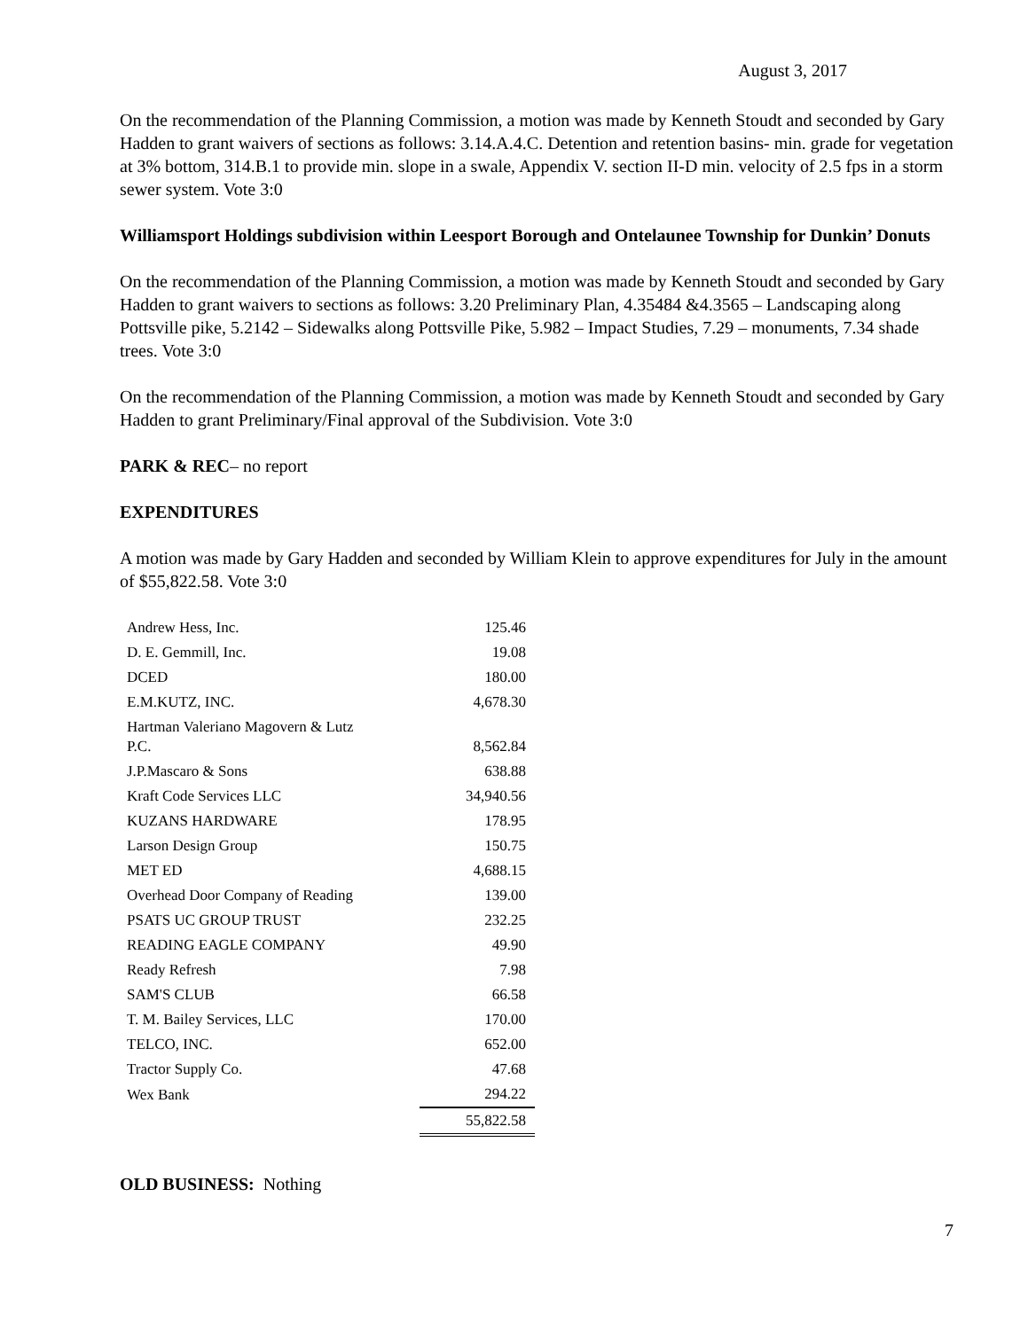August 3, 2017
On the recommendation of the Planning Commission, a motion was made by Kenneth Stoudt and seconded by Gary Hadden to grant waivers of sections as follows: 3.14.A.4.C. Detention and retention basins- min. grade for vegetation at 3% bottom, 314.B.1 to provide min. slope in a swale, Appendix V. section II-D min. velocity of 2.5 fps in a storm sewer system. Vote 3:0
Williamsport Holdings subdivision within Leesport Borough and Ontelaunee Township for Dunkin’ Donuts
On the recommendation of the Planning Commission, a motion was made by Kenneth Stoudt and seconded by Gary Hadden to grant waivers to sections as follows: 3.20 Preliminary Plan, 4.35484 &4.3565 – Landscaping along Pottsville pike, 5.2142 – Sidewalks along Pottsville Pike, 5.982 – Impact Studies, 7.29 – monuments, 7.34 shade trees. Vote 3:0
On the recommendation of the Planning Commission, a motion was made by Kenneth Stoudt and seconded by Gary Hadden to grant Preliminary/Final approval of the Subdivision. Vote 3:0
PARK & REC– no report
EXPENDITURES
A motion was made by Gary Hadden and seconded by William Klein to approve expenditures for July in the amount of $55,822.58. Vote 3:0
| Andrew Hess, Inc. | 125.46 |
| D. E. Gemmill, Inc. | 19.08 |
| DCED | 180.00 |
| E.M.KUTZ, INC. | 4,678.30 |
| Hartman Valeriano Magovern & Lutz P.C. | 8,562.84 |
| J.P.Mascaro & Sons | 638.88 |
| Kraft Code Services LLC | 34,940.56 |
| KUZANS HARDWARE | 178.95 |
| Larson Design Group | 150.75 |
| MET ED | 4,688.15 |
| Overhead Door Company of Reading | 139.00 |
| PSATS UC GROUP TRUST | 232.25 |
| READING EAGLE COMPANY | 49.90 |
| Ready Refresh | 7.98 |
| SAM'S CLUB | 66.58 |
| T. M. Bailey Services, LLC | 170.00 |
| TELCO, INC. | 652.00 |
| Tractor Supply Co. | 47.68 |
| Wex Bank | 294.22 |
| | 55,822.58 |
OLD BUSINESS: Nothing
7